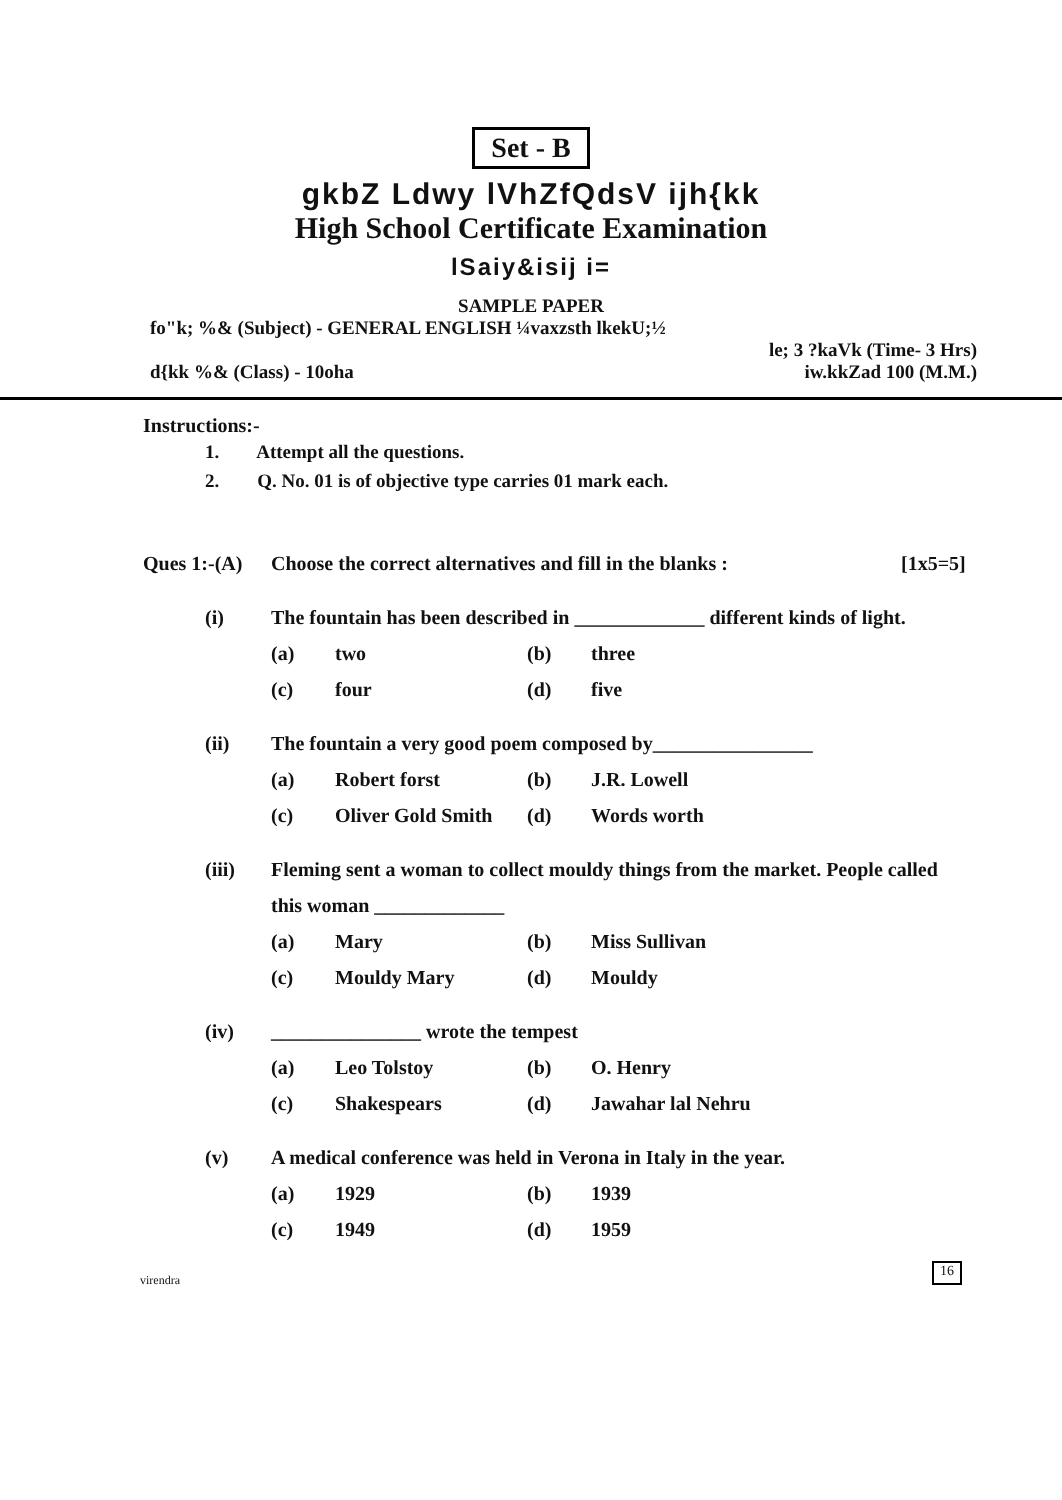Set - B
gkbZ Ldwy lVhZfQdsV ijh{kk
High School Certificate Examination
lSaiy&isij i=
SAMPLE PAPER
fo"k; %& (Subject) - GENERAL ENGLISH ¼vaxzsth lkekU;½
le; 3 ?kaVk (Time- 3 Hrs)
d{kk %& (Class) - 10oha iw.kkZad 100 (M.M.)
Instructions:-
1. Attempt all the questions.
2. Q. No. 01 is of objective type carries 01 mark each.
Ques 1:-(A) Choose the correct alternatives and fill in the blanks : [1x5=5]
(i) The fountain has been described in _____________ different kinds of light.
(a) two (b) three (c) four (d) five
(ii) The fountain a very good poem composed by________________
(a) Robert forst (b) J.R. Lowell (c) Oliver Gold Smith (d) Words worth
(iii) Fleming sent a woman to collect mouldy things from the market. People called this woman _____________
(a) Mary (b) Miss Sullivan (c) Mouldy Mary (d) Mouldy
(iv) _______________ wrote the tempest
(a) Leo Tolstoy (b) O. Henry (c) Shakespears (d) Jawahar lal Nehru
(v) A medical conference was held in Verona in Italy in the year.
(a) 1929 (b) 1939 (c) 1949 (d) 1959
virendra 16